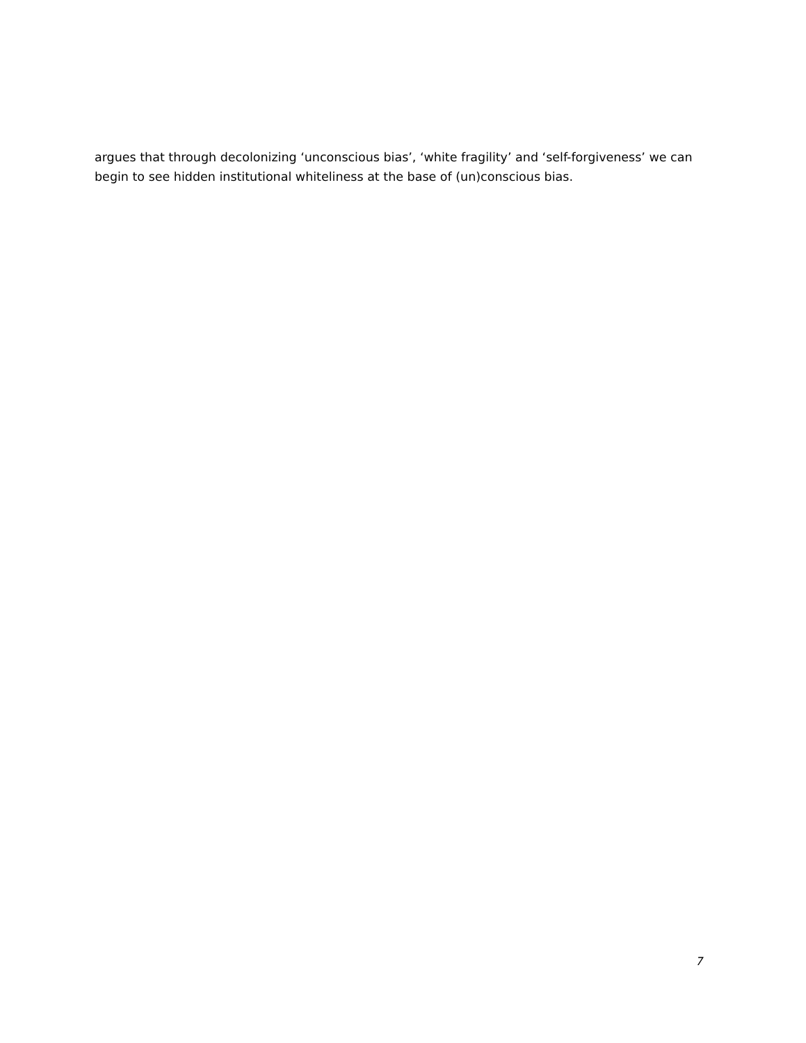argues that through decolonizing ‘unconscious bias’, ‘white fragility’ and ‘self-forgiveness’ we can begin to see hidden institutional whiteliness at the base of (un)conscious bias.
7